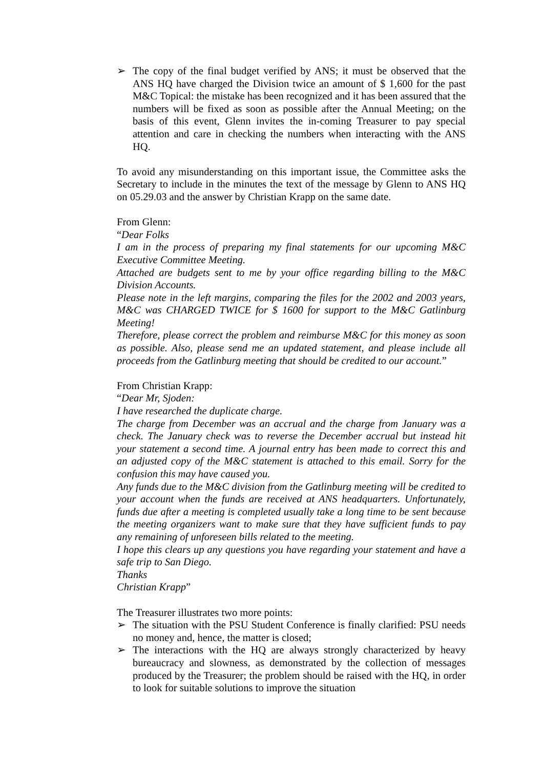➢ The copy of the final budget verified by ANS; it must be observed that the ANS HQ have charged the Division twice an amount of $ 1,600 for the past M&C Topical: the mistake has been recognized and it has been assured that the numbers will be fixed as soon as possible after the Annual Meeting; on the basis of this event, Glenn invites the in-coming Treasurer to pay special attention and care in checking the numbers when interacting with the ANS HQ.
To avoid any misunderstanding on this important issue, the Committee asks the Secretary to include in the minutes the text of the message by Glenn to ANS HQ on 05.29.03 and the answer by Christian Krapp on the same date.
From Glenn:
“Dear Folks
I am in the process of preparing my final statements for our upcoming M&C Executive Committee Meeting.
Attached are budgets sent to me by your office regarding billing to the M&C Division Accounts.
Please note in the left margins, comparing the files for the 2002 and 2003 years, M&C was CHARGED TWICE for $ 1600 for support to the M&C Gatlinburg Meeting!
Therefore, please correct the problem and reimburse M&C for this money as soon as possible. Also, please send me an updated statement, and please include all proceeds from the Gatlinburg meeting that should be credited to our account.”
From Christian Krapp:
“Dear Mr, Sjoden:
I have researched the duplicate charge.
The charge from December was an accrual and the charge from January was a check. The January check was to reverse the December accrual but instead hit your statement a second time. A journal entry has been made to correct this and an adjusted copy of the M&C statement is attached to this email. Sorry for the confusion this may have caused you.
Any funds due to the M&C division from the Gatlinburg meeting will be credited to your account when the funds are received at ANS headquarters. Unfortunately, funds due after a meeting is completed usually take a long time to be sent because the meeting organizers want to make sure that they have sufficient funds to pay any remaining of unforeseen bills related to the meeting.
I hope this clears up any questions you have regarding your statement and have a safe trip to San Diego.
Thanks
Christian Krapp”
The Treasurer illustrates two more points:
➢ The situation with the PSU Student Conference is finally clarified: PSU needs no money and, hence, the matter is closed;
➢ The interactions with the HQ are always strongly characterized by heavy bureaucracy and slowness, as demonstrated by the collection of messages produced by the Treasurer; the problem should be raised with the HQ, in order to look for suitable solutions to improve the situation